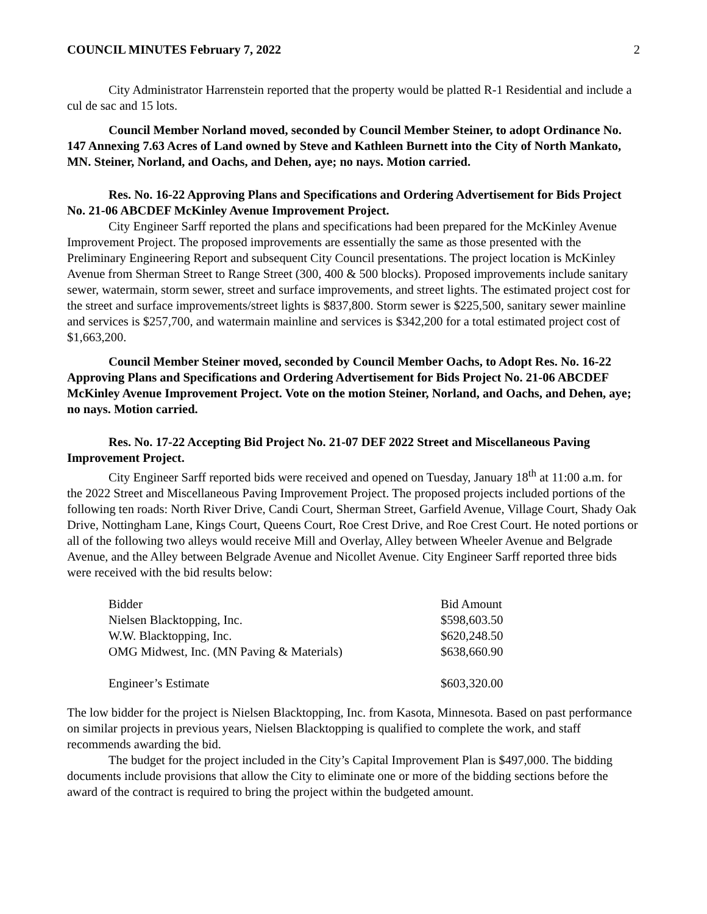COUNCIL MINUTES February 7, 2022 2
City Administrator Harrenstein reported that the property would be platted R-1 Residential and include a cul de sac and 15 lots.
Council Member Norland moved, seconded by Council Member Steiner, to adopt Ordinance No. 147 Annexing 7.63 Acres of Land owned by Steve and Kathleen Burnett into the City of North Mankato, MN. Steiner, Norland, and Oachs, and Dehen, aye; no nays. Motion carried.
Res. No. 16-22 Approving Plans and Specifications and Ordering Advertisement for Bids Project No. 21-06 ABCDEF McKinley Avenue Improvement Project.
City Engineer Sarff reported the plans and specifications had been prepared for the McKinley Avenue Improvement Project. The proposed improvements are essentially the same as those presented with the Preliminary Engineering Report and subsequent City Council presentations. The project location is McKinley Avenue from Sherman Street to Range Street (300, 400 & 500 blocks). Proposed improvements include sanitary sewer, watermain, storm sewer, street and surface improvements, and street lights. The estimated project cost for the street and surface improvements/street lights is $837,800. Storm sewer is $225,500, sanitary sewer mainline and services is $257,700, and watermain mainline and services is $342,200 for a total estimated project cost of $1,663,200.
Council Member Steiner moved, seconded by Council Member Oachs, to Adopt Res. No. 16-22 Approving Plans and Specifications and Ordering Advertisement for Bids Project No. 21-06 ABCDEF McKinley Avenue Improvement Project. Vote on the motion Steiner, Norland, and Oachs, and Dehen, aye; no nays. Motion carried.
Res. No. 17-22 Accepting Bid Project No. 21-07 DEF 2022 Street and Miscellaneous Paving Improvement Project.
City Engineer Sarff reported bids were received and opened on Tuesday, January 18<sup>th</sup> at 11:00 a.m. for the 2022 Street and Miscellaneous Paving Improvement Project. The proposed projects included portions of the following ten roads: North River Drive, Candi Court, Sherman Street, Garfield Avenue, Village Court, Shady Oak Drive, Nottingham Lane, Kings Court, Queens Court, Roe Crest Drive, and Roe Crest Court. He noted portions or all of the following two alleys would receive Mill and Overlay, Alley between Wheeler Avenue and Belgrade Avenue, and the Alley between Belgrade Avenue and Nicollet Avenue. City Engineer Sarff reported three bids were received with the bid results below:
| Bidder | Bid Amount |
| Nielsen Blacktopping, Inc. | $598,603.50 |
| W.W. Blacktopping, Inc. | $620,248.50 |
| OMG Midwest, Inc. (MN Paving & Materials) | $638,660.90 |
| Engineer’s Estimate | $603,320.00 |
The low bidder for the project is Nielsen Blacktopping, Inc. from Kasota, Minnesota. Based on past performance on similar projects in previous years, Nielsen Blacktopping is qualified to complete the work, and staff recommends awarding the bid.
The budget for the project included in the City’s Capital Improvement Plan is $497,000. The bidding documents include provisions that allow the City to eliminate one or more of the bidding sections before the award of the contract is required to bring the project within the budgeted amount.